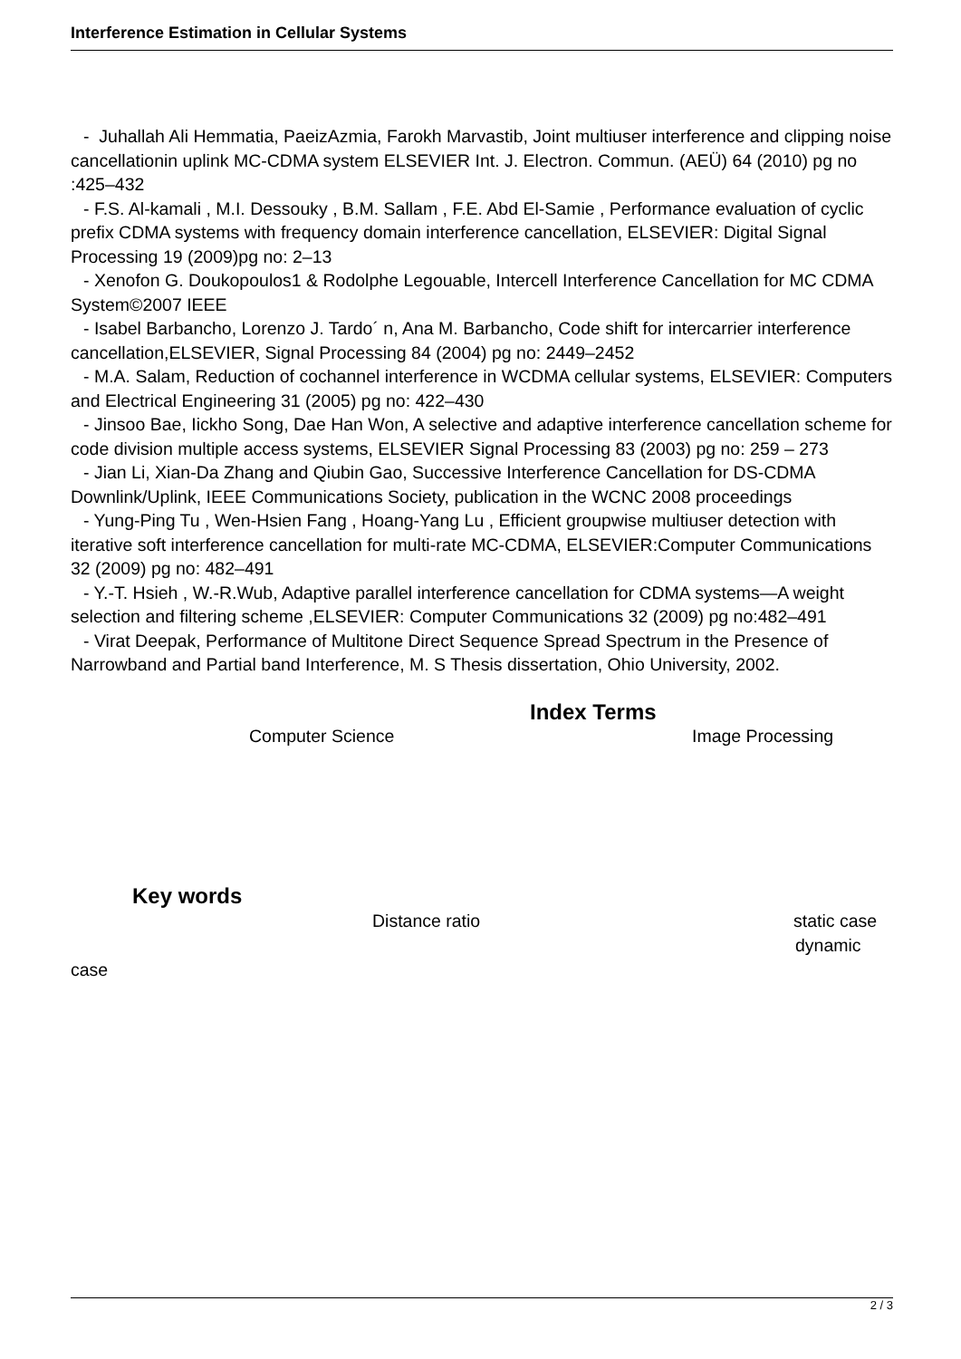Interference Estimation in Cellular Systems
- Juhallah Ali Hemmatia, PaeizAzmia, Farokh Marvastib, Joint multiuser interference and clipping noise cancellationin uplink MC-CDMA system ELSEVIER Int. J. Electron. Commun. (AEÜ) 64 (2010) pg no :425–432
- F.S. Al-kamali , M.I. Dessouky , B.M. Sallam , F.E. Abd El-Samie , Performance evaluation of cyclic prefix CDMA systems with frequency domain interference cancellation, ELSEVIER: Digital Signal Processing 19 (2009)pg no: 2–13
- Xenofon G. Doukopoulos1 & Rodolphe Legouable, Intercell Interference Cancellation for MC CDMA System©2007 IEEE
- Isabel Barbancho, Lorenzo J. Tardo´ n, Ana M. Barbancho, Code shift for intercarrier interference cancellation,ELSEVIER, Signal Processing 84 (2004) pg no: 2449–2452
- M.A. Salam, Reduction of cochannel interference in WCDMA cellular systems, ELSEVIER: Computers and Electrical Engineering 31 (2005) pg no: 422–430
- Jinsoo Bae, Iickho Song, Dae Han Won, A selective and adaptive interference cancellation scheme for code division multiple access systems, ELSEVIER Signal Processing 83 (2003) pg no: 259 – 273
- Jian Li, Xian-Da Zhang and Qiubin Gao, Successive Interference Cancellation for DS-CDMA Downlink/Uplink, IEEE Communications Society, publication in the WCNC 2008 proceedings
- Yung-Ping Tu , Wen-Hsien Fang , Hoang-Yang Lu , Efficient groupwise multiuser detection with iterative soft interference cancellation for multi-rate MC-CDMA, ELSEVIER:Computer Communications 32 (2009) pg no: 482–491
- Y.-T. Hsieh , W.-R.Wub, Adaptive parallel interference cancellation for CDMA systems—A weight selection and filtering scheme ,ELSEVIER: Computer Communications 32 (2009) pg no:482–491
- Virat Deepak, Performance of Multitone Direct Sequence Spread Spectrum in the Presence of Narrowband and Partial band Interference, M. S Thesis dissertation, Ohio University, 2002.
Index Terms
Computer Science Image Processing
Key words
Distance ratio static case dynamic
case
2 / 3